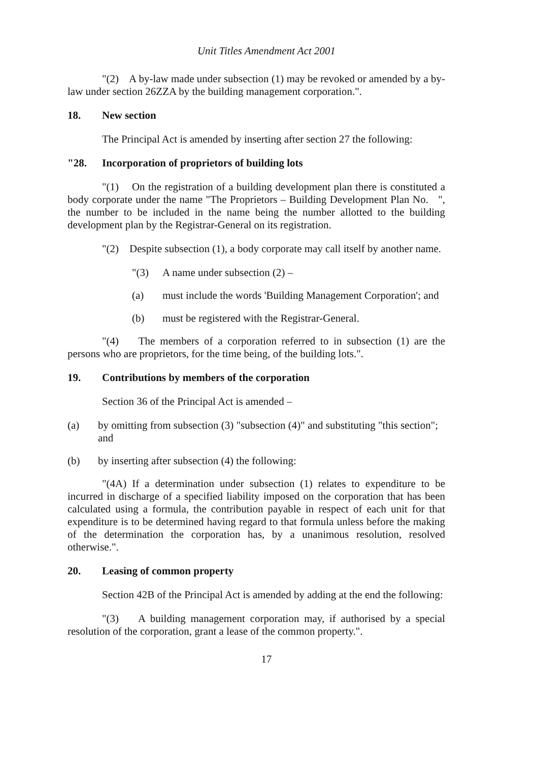Unit Titles Amendment Act 2001
"(2) A by-law made under subsection (1) may be revoked or amended by a by-law under section 26ZZA by the building management corporation.".
18. New section
The Principal Act is amended by inserting after section 27 the following:
"28. Incorporation of proprietors of building lots
"(1) On the registration of a building development plan there is constituted a body corporate under the name "The Proprietors – Building Development Plan No. ", the number to be included in the name being the number allotted to the building development plan by the Registrar-General on its registration.
"(2) Despite subsection (1), a body corporate may call itself by another name.
"(3) A name under subsection (2) –
(a) must include the words 'Building Management Corporation'; and
(b) must be registered with the Registrar-General.
"(4) The members of a corporation referred to in subsection (1) are the persons who are proprietors, for the time being, of the building lots.".
19. Contributions by members of the corporation
Section 36 of the Principal Act is amended –
(a) by omitting from subsection (3) "subsection (4)" and substituting "this section"; and
(b) by inserting after subsection (4) the following:
"(4A) If a determination under subsection (1) relates to expenditure to be incurred in discharge of a specified liability imposed on the corporation that has been calculated using a formula, the contribution payable in respect of each unit for that expenditure is to be determined having regard to that formula unless before the making of the determination the corporation has, by a unanimous resolution, resolved otherwise.".
20. Leasing of common property
Section 42B of the Principal Act is amended by adding at the end the following:
"(3) A building management corporation may, if authorised by a special resolution of the corporation, grant a lease of the common property.".
17